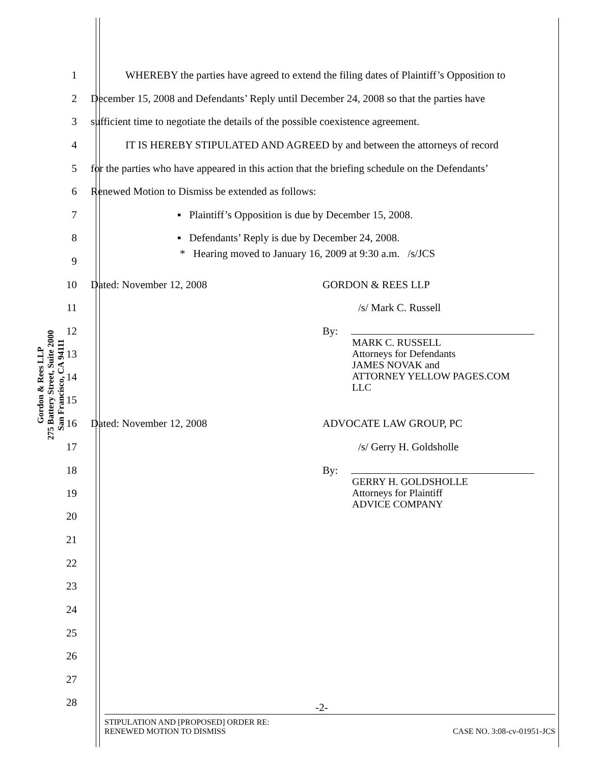Gordon & Rees LLP
275 Battery Street, Suite 2000
San Francisco, CA 94111
1 WHEREBY the parties have agreed to extend the filing dates of Plaintiff’s Opposition to
2 December 15, 2008 and Defendants’ Reply until December 24, 2008 so that the parties have
3 sufficient time to negotiate the details of the possible coexistence agreement.
4 IT IS HEREBY STIPULATED AND AGREED by and between the attorneys of record
5 for the parties who have appeared in this action that the briefing schedule on the Defendants’
6 Renewed Motion to Dismiss be extended as follows:
7 ▪ Plaintiff’s Opposition is due by December 15, 2008.
8 ▪ Defendants’ Reply is due by December 24, 2008.
9 * Hearing moved to January 16, 2009 at 9:30 a.m. /s/JCS
10 Dated: November 12, 2008 GORDON & REES LLP
11 /s/ Mark C. Russell
12 By:
13
14
15 MARK C. RUSSELL
Attorneys for Defendants
JAMES NOVAK and
ATTORNEY YELLOW PAGES.COM
LLC
16 Dated: November 12, 2008 ADVOCATE LAW GROUP, PC
17 /s/ Gerry H. Goldsholle
18 By:
19
20 GERRY H. GOLDSHOLLE
Attorneys for Plaintiff
ADVICE COMPANY
21
22
23
24
25
26
27
28 -2-
STIPULATION AND [PROPOSED] ORDER RE:
RENEWED MOTION TO DISMISS CASE NO. 3:08-cv-01951-JCS